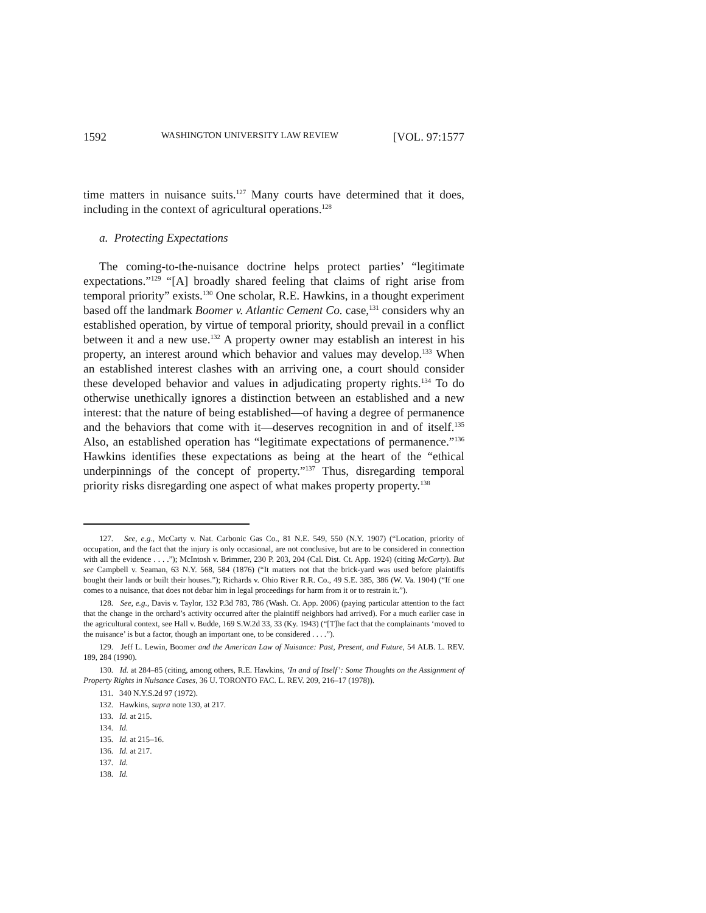1592 WASHINGTON UNIVERSITY LAW REVIEW [VOL. 97:1577
time matters in nuisance suits.<sup>127</sup> Many courts have determined that it does, including in the context of agricultural operations.<sup>128</sup>
a. Protecting Expectations
The coming-to-the-nuisance doctrine helps protect parties’ “legitimate expectations.”<sup>129</sup> “[A] broadly shared feeling that claims of right arise from temporal priority” exists.<sup>130</sup> One scholar, R.E. Hawkins, in a thought experiment based off the landmark Boomer v. Atlantic Cement Co. case,<sup>131</sup> considers why an established operation, by virtue of temporal priority, should prevail in a conflict between it and a new use.<sup>132</sup> A property owner may establish an interest in his property, an interest around which behavior and values may develop.<sup>133</sup> When an established interest clashes with an arriving one, a court should consider these developed behavior and values in adjudicating property rights.<sup>134</sup> To do otherwise unethically ignores a distinction between an established and a new interest: that the nature of being established—of having a degree of permanence and the behaviors that come with it—deserves recognition in and of itself.<sup>135</sup> Also, an established operation has “legitimate expectations of permanence.”<sup>136</sup> Hawkins identifies these expectations as being at the heart of the “ethical underpinnings of the concept of property.”<sup>137</sup> Thus, disregarding temporal priority risks disregarding one aspect of what makes property property.<sup>138</sup>
127. See, e.g., McCarty v. Nat. Carbonic Gas Co., 81 N.E. 549, 550 (N.Y. 1907) (“Location, priority of occupation, and the fact that the injury is only occasional, are not conclusive, but are to be considered in connection with all the evidence . . . .”); McIntosh v. Brimmer, 230 P. 203, 204 (Cal. Dist. Ct. App. 1924) (citing McCarty). But see Campbell v. Seaman, 63 N.Y. 568, 584 (1876) (“It matters not that the brick-yard was used before plaintiffs bought their lands or built their houses.”); Richards v. Ohio River R.R. Co., 49 S.E. 385, 386 (W. Va. 1904) (“If one comes to a nuisance, that does not debar him in legal proceedings for harm from it or to restrain it.”).
128. See, e.g., Davis v. Taylor, 132 P.3d 783, 786 (Wash. Ct. App. 2006) (paying particular attention to the fact that the change in the orchard’s activity occurred after the plaintiff neighbors had arrived). For a much earlier case in the agricultural context, see Hall v. Budde, 169 S.W.2d 33, 33 (Ky. 1943) (“[T]he fact that the complainants ‘moved to the nuisance’ is but a factor, though an important one, to be considered . . . .”).
129. Jeff L. Lewin, Boomer and the American Law of Nuisance: Past, Present, and Future, 54 ALB. L. REV. 189, 284 (1990).
130. Id. at 284–85 (citing, among others, R.E. Hawkins, ‘In and of Itself’: Some Thoughts on the Assignment of Property Rights in Nuisance Cases, 36 U. TORONTO FAC. L. REV. 209, 216–17 (1978)).
131. 340 N.Y.S.2d 97 (1972).
132. Hawkins, supra note 130, at 217.
133. Id. at 215.
134. Id.
135. Id. at 215–16.
136. Id. at 217.
137. Id.
138. Id.